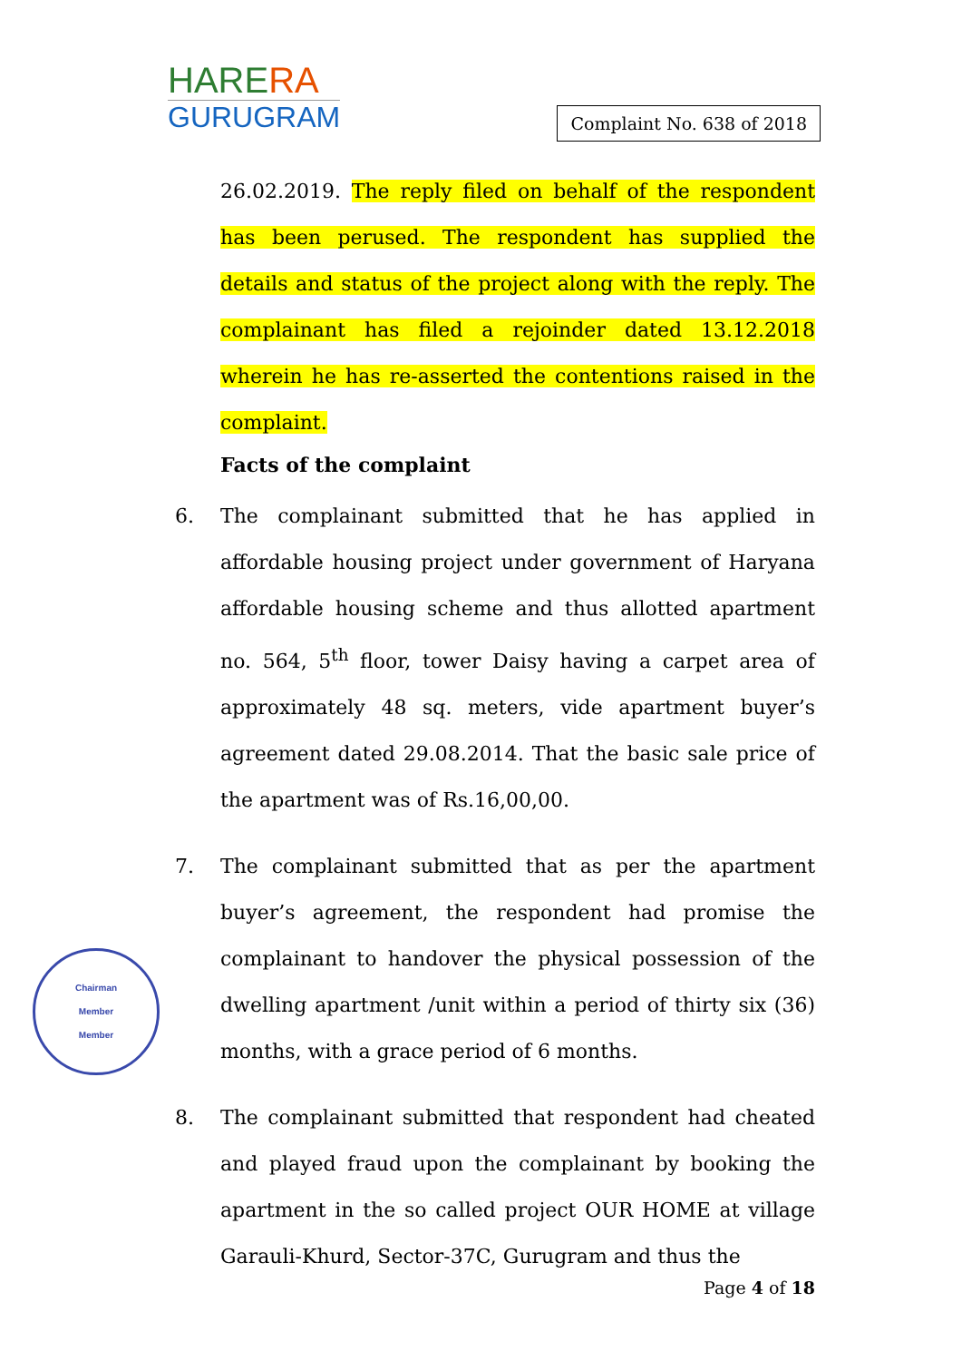HARERA
GURUGRAM
Complaint No. 638 of 2018
Chairman
Member
Member
26.02.2019. The reply filed on behalf of the respondent has been perused. The respondent has supplied the details and status of the project along with the reply. The complainant has filed a rejoinder dated 13.12.2018 wherein he has re-asserted the contentions raised in the complaint.
Facts of the complaint
6. The complainant submitted that he has applied in affordable housing project under government of Haryana affordable housing scheme and thus allotted apartment no. 564, 5<sup>th</sup> floor, tower Daisy having a carpet area of approximately 48 sq. meters, vide apartment buyer’s agreement dated 29.08.2014. That the basic sale price of the apartment was of Rs.16,00,00.
7. The complainant submitted that as per the apartment buyer’s agreement, the respondent had promise the complainant to handover the physical possession of the dwelling apartment /unit within a period of thirty six (36) months, with a grace period of 6 months.
8. The complainant submitted that respondent had cheated and played fraud upon the complainant by booking the apartment in the so called project OUR HOME at village Garauli-Khurd, Sector-37C, Gurugram and thus the
Page 4 of 18